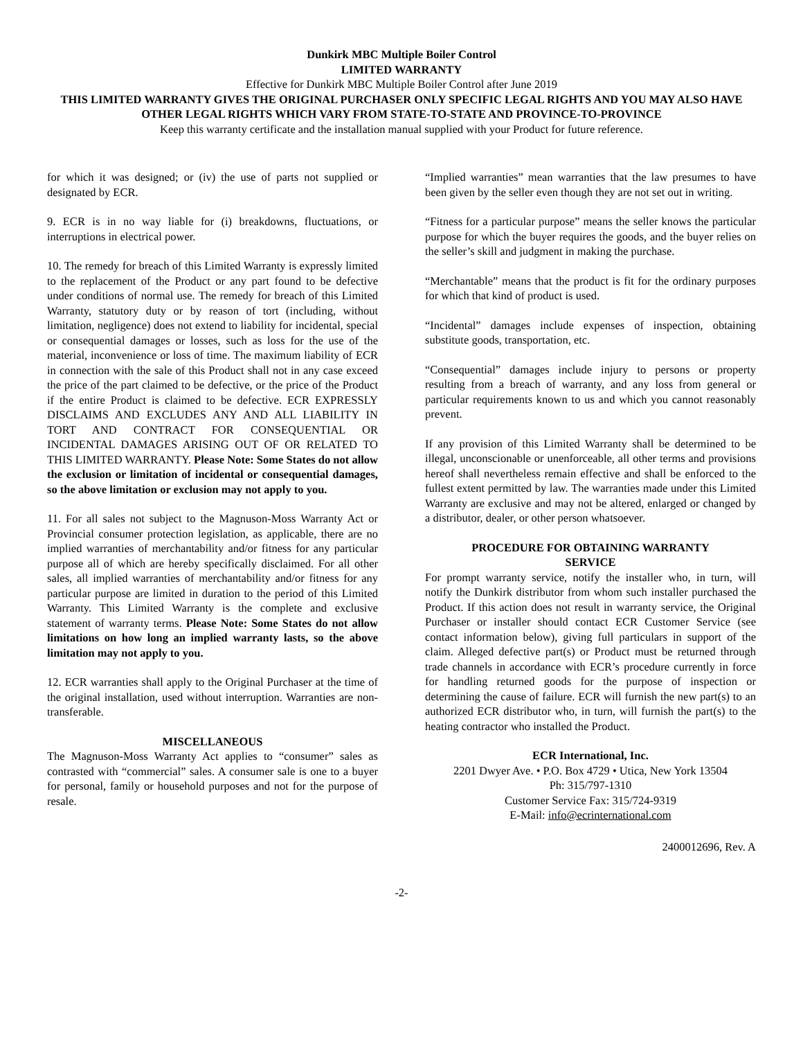Dunkirk MBC Multiple Boiler Control
LIMITED WARRANTY
Effective for Dunkirk MBC Multiple Boiler Control after June 2019
THIS LIMITED WARRANTY GIVES THE ORIGINAL PURCHASER ONLY SPECIFIC LEGAL RIGHTS AND YOU MAY ALSO HAVE OTHER LEGAL RIGHTS WHICH VARY FROM STATE-TO-STATE AND PROVINCE-TO-PROVINCE
Keep this warranty certificate and the installation manual supplied with your Product for future reference.
for which it was designed; or (iv) the use of parts not supplied or designated by ECR.
9. ECR is in no way liable for (i) breakdowns, fluctuations, or interruptions in electrical power.
10. The remedy for breach of this Limited Warranty is expressly limited to the replacement of the Product or any part found to be defective under conditions of normal use. The remedy for breach of this Limited Warranty, statutory duty or by reason of tort (including, without limitation, negligence) does not extend to liability for incidental, special or consequential damages or losses, such as loss for the use of the material, inconvenience or loss of time. The maximum liability of ECR in connection with the sale of this Product shall not in any case exceed the price of the part claimed to be defective, or the price of the Product if the entire Product is claimed to be defective. ECR EXPRESSLY DISCLAIMS AND EXCLUDES ANY AND ALL LIABILITY IN TORT AND CONTRACT FOR CONSEQUENTIAL OR INCIDENTAL DAMAGES ARISING OUT OF OR RELATED TO THIS LIMITED WARRANTY. Please Note: Some States do not allow the exclusion or limitation of incidental or consequential damages, so the above limitation or exclusion may not apply to you.
11. For all sales not subject to the Magnuson-Moss Warranty Act or Provincial consumer protection legislation, as applicable, there are no implied warranties of merchantability and/or fitness for any particular purpose all of which are hereby specifically disclaimed. For all other sales, all implied warranties of merchantability and/or fitness for any particular purpose are limited in duration to the period of this Limited Warranty. This Limited Warranty is the complete and exclusive statement of warranty terms. Please Note: Some States do not allow limitations on how long an implied warranty lasts, so the above limitation may not apply to you.
12. ECR warranties shall apply to the Original Purchaser at the time of the original installation, used without interruption. Warranties are non-transferable.
MISCELLANEOUS
The Magnuson-Moss Warranty Act applies to “consumer” sales as contrasted with “commercial” sales. A consumer sale is one to a buyer for personal, family or household purposes and not for the purpose of resale.
“Implied warranties” mean warranties that the law presumes to have been given by the seller even though they are not set out in writing.
“Fitness for a particular purpose” means the seller knows the particular purpose for which the buyer requires the goods, and the buyer relies on the seller’s skill and judgment in making the purchase.
“Merchantable” means that the product is fit for the ordinary purposes for which that kind of product is used.
“Incidental” damages include expenses of inspection, obtaining substitute goods, transportation, etc.
“Consequential” damages include injury to persons or property resulting from a breach of warranty, and any loss from general or particular requirements known to us and which you cannot reasonably prevent.
If any provision of this Limited Warranty shall be determined to be illegal, unconscionable or unenforceable, all other terms and provisions hereof shall nevertheless remain effective and shall be enforced to the fullest extent permitted by law. The warranties made under this Limited Warranty are exclusive and may not be altered, enlarged or changed by a distributor, dealer, or other person whatsoever.
PROCEDURE FOR OBTAINING WARRANTY
SERVICE
For prompt warranty service, notify the installer who, in turn, will notify the Dunkirk distributor from whom such installer purchased the Product. If this action does not result in warranty service, the Original Purchaser or installer should contact ECR Customer Service (see contact information below), giving full particulars in support of the claim. Alleged defective part(s) or Product must be returned through trade channels in accordance with ECR’s procedure currently in force for handling returned goods for the purpose of inspection or determining the cause of failure. ECR will furnish the new part(s) to an authorized ECR distributor who, in turn, will furnish the part(s) to the heating contractor who installed the Product.
ECR International, Inc.
2201 Dwyer Ave. • P.O. Box 4729 • Utica, New York 13504
Ph: 315/797-1310
Customer Service Fax: 315/724-9319
E-Mail: info@ecrinternational.com
2400012696, Rev. A
-2-